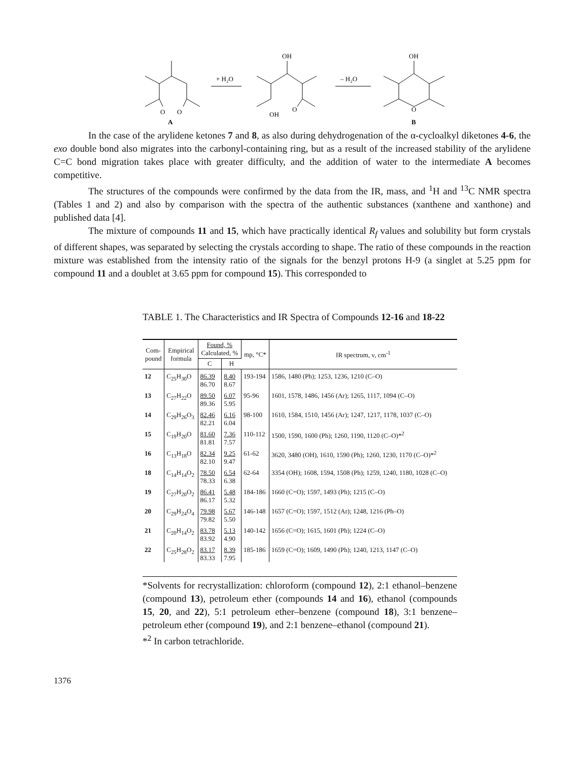O
O
A
+ H₂O
OH
OH
O
– H₂O
OH
O
B
In the case of the arylidene ketones 7 and 8, as also during dehydrogenation of the α-cycloalkyl diketones 4-6, the exo double bond also migrates into the carbonyl-containing ring, but as a result of the increased stability of the arylidene C=C bond migration takes place with greater difficulty, and the addition of water to the intermediate A becomes competitive.
The structures of the compounds were confirmed by the data from the IR, mass, and <sup>1</sup>H and <sup>13</sup>C NMR spectra (Tables 1 and 2) and also by comparison with the spectra of the authentic substances (xanthene and xanthone) and published data [4].
The mixture of compounds 11 and 15, which have practically identical R<sub>f</sub> values and solubility but form crystals of different shapes, was separated by selecting the crystals according to shape. The ratio of these compounds in the reaction mixture was established from the intensity ratio of the signals for the benzyl protons H-9 (a singlet at 5.25 ppm for compound 11 and a doublet at 3.65 ppm for compound 15). This corresponded to
TABLE 1. The Characteristics and IR Spectra of Compounds 12-16 and 18-22
| Com- pound | Empirical formula | Found, % Calculated, % | | mp, °C* | IR spectrum, ν, cm<sup>-1</sup> |
| --- | --- | --- | --- | --- | --- |
| | | C | H | | |
| 12 | C<sub>25</sub>H<sub>30</sub>O | 86.39 86.70 | 8.40 8.67 | 193-194 | 1586, 1480 (Ph); 1253, 1236, 1210 (C–O) |
| 13 | C<sub>27</sub>H<sub>22</sub>O | 89.50 89.36 | 6.07 5.95 | 95-96 | 1601, 1578, 1486, 1456 (Ar); 1265, 1117, 1094 (C–O) |
| 14 | C<sub>29</sub>H<sub>26</sub>O<sub>3</sub> | 82.46 82.21 | 6.16 6.04 | 98-100 | 1610, 1584, 1510, 1456 (Ar); 1247, 1217, 1178, 1037 (C–O) |
| 15 | C<sub>19</sub>H<sub>20</sub>O | 81.60 81.81 | 7.36 7.57 | 110-112 | 1500, 1590, 1600 (Ph); 1260, 1190, 1120 (C–O)*<sup>2</sup> |
| 16 | C<sub>13</sub>H<sub>18</sub>O | 82.34 82.10 | 9.25 9.47 | 61-62 | 3620, 3480 (OH), 1610, 1590 (Ph); 1260, 1230, 1170 (C–O)*<sup>2</sup> |
| 18 | C<sub>14</sub>H<sub>14</sub>O<sub>2</sub> | 78.50 78.33 | 6.54 6.38 | 62-64 | 3354 (OH); 1608, 1594, 1508 (Ph); 1259, 1240, 1180, 1028 (C–O) |
| 19 | C<sub>27</sub>H<sub>20</sub>O<sub>2</sub> | 86.41 86.17 | 5.48 5.32 | 184-186 | 1660 (C=O); 1597, 1493 (Ph); 1215 (C–O) |
| 20 | C<sub>29</sub>H<sub>24</sub>O<sub>4</sub> | 79.98 79.82 | 5.67 5.50 | 146-148 | 1657 (C=O); 1597, 1512 (Ar); 1248, 1216 (Ph–O) |
| 21 | C<sub>20</sub>H<sub>14</sub>O<sub>2</sub> | 83.78 83.92 | 5.13 4.90 | 140-142 | 1656 (C=O); 1615, 1601 (Ph); 1224 (C–O) |
| 22 | C<sub>25</sub>H<sub>28</sub>O<sub>2</sub> | 83.17 83.33 | 8.39 7.95 | 185-186 | 1659 (C=O); 1609, 1490 (Ph); 1240, 1213, 1147 (C–O) |
*Solvents for recrystallization: chloroform (compound 12), 2:1 ethanol–benzene (compound 13), petroleum ether (compounds 14 and 16), ethanol (compounds 15, 20, and 22), 5:1 petroleum ether–benzene (compound 18), 3:1 benzene–petroleum ether (compound 19), and 2:1 benzene–ethanol (compound 21).
*<sup>2</sup> In carbon tetrachloride.
1376